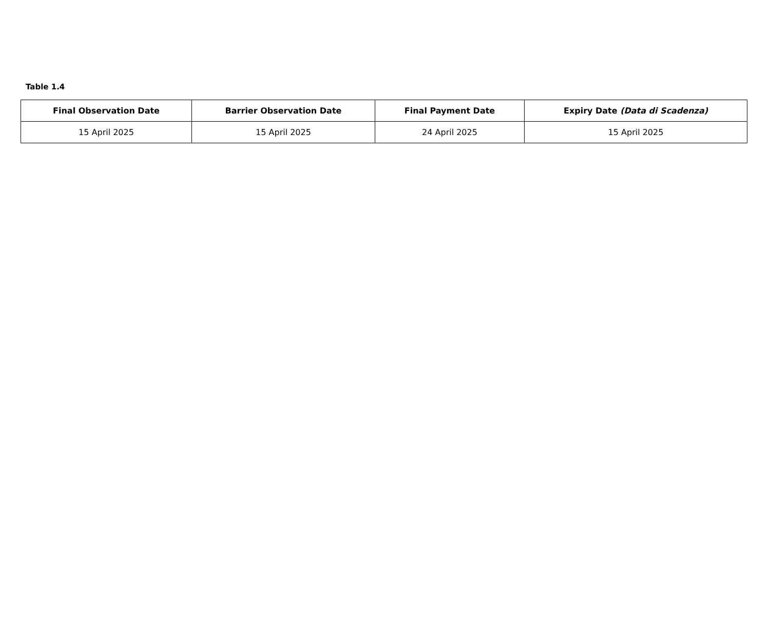Table 1.4
| Final Observation Date | Barrier Observation Date | Final Payment Date | Expiry Date (Data di Scadenza) |
| --- | --- | --- | --- |
| 15 April 2025 | 15 April 2025 | 24 April 2025 | 15 April 2025 |